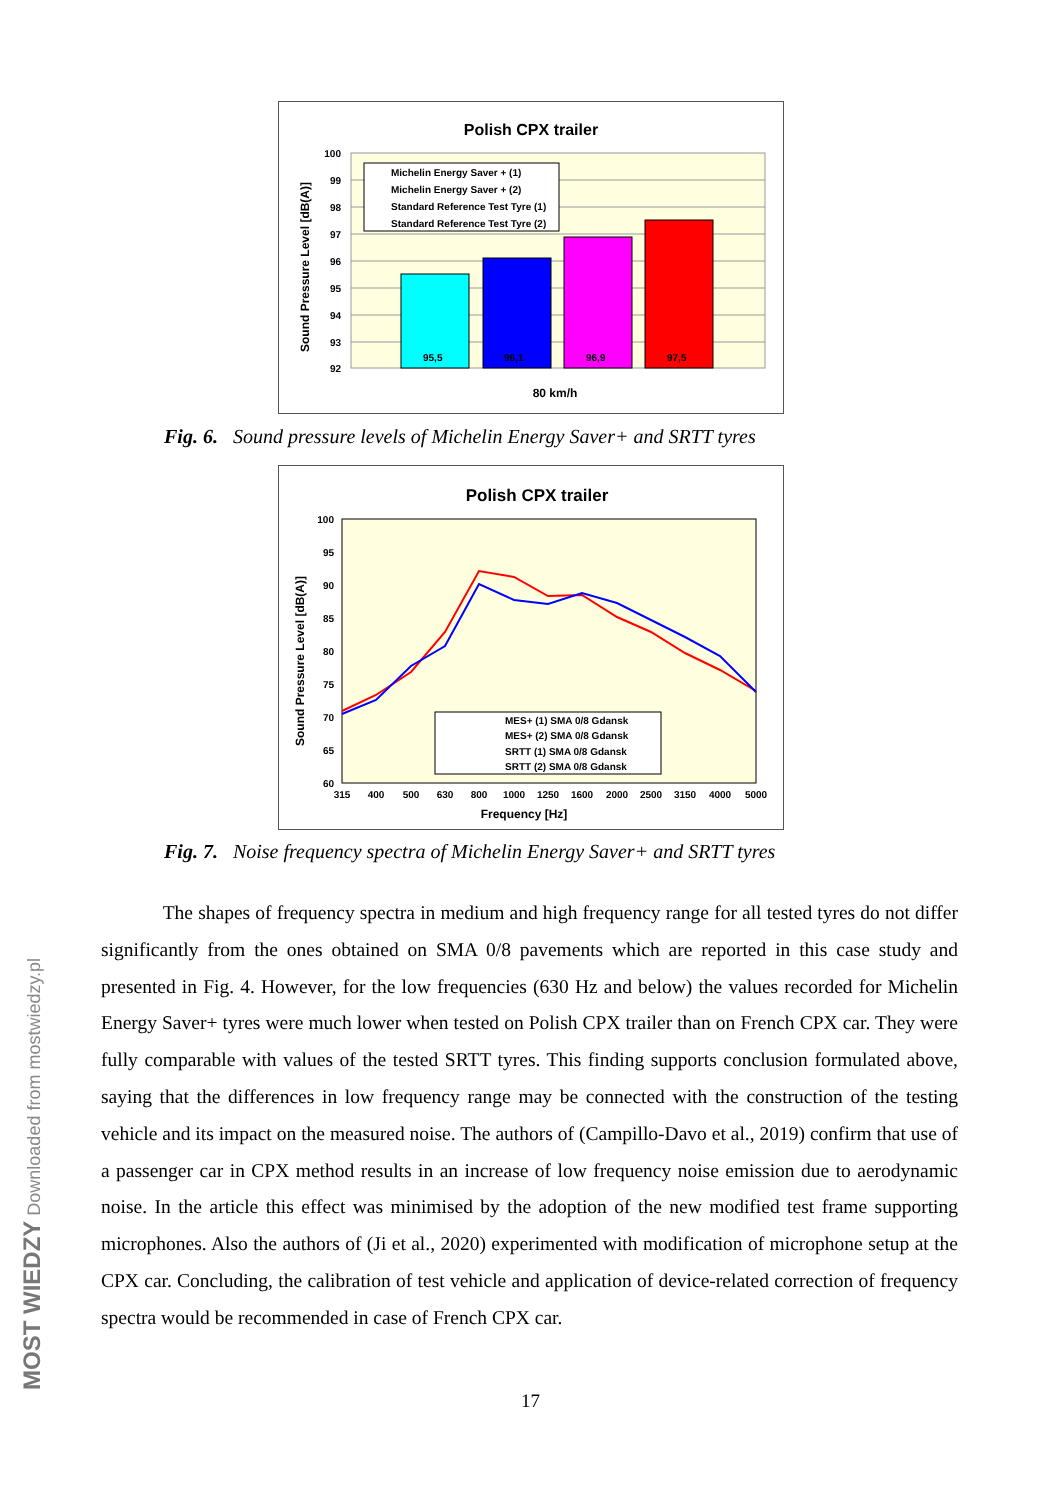Polish CPX trailer
100
99
98
97
96
95
94
93
92
95,5
96,1
96,9
97,5
Michelin Energy Saver + (1)
Michelin Energy Saver + (2)
Standard Reference Test Tyre (1)
Standard Reference Test Tyre (2)
80 km/h
Sound Pressure Level [dB(A)]
Fig. 6. Sound pressure levels of Michelin Energy Saver+ and SRTT tyres
Polish CPX trailer
100
95
90
85
80
75
70
65
60
MES+ (1) SMA 0/8 Gdansk
MES+ (2) SMA 0/8 Gdansk
SRTT (1) SMA 0/8 Gdansk
SRTT (2) SMA 0/8 Gdansk
315
400
500
630
800
1000
1250
1600
2000
2500
3150
4000
5000
Frequency [Hz]
Sound Pressure Level [dB(A)]
Fig. 7. Noise frequency spectra of Michelin Energy Saver+ and SRTT tyres
The shapes of frequency spectra in medium and high frequency range for all tested tyres do not differ significantly from the ones obtained on SMA 0/8 pavements which are reported in this case study and presented in Fig. 4. However, for the low frequencies (630 Hz and below) the values recorded for Michelin Energy Saver+ tyres were much lower when tested on Polish CPX trailer than on French CPX car. They were fully comparable with values of the tested SRTT tyres. This finding supports conclusion formulated above, saying that the differences in low frequency range may be connected with the construction of the testing vehicle and its impact on the measured noise. The authors of (Campillo-Davo et al., 2019) confirm that use of a passenger car in CPX method results in an increase of low frequency noise emission due to aerodynamic noise. In the article this effect was minimised by the adoption of the new modified test frame supporting microphones. Also the authors of (Ji et al., 2020) experimented with modification of microphone setup at the CPX car. Concluding, the calibration of test vehicle and application of device-related correction of frequency spectra would be recommended in case of French CPX car.
17 MOST WIEDZY Downloaded from mostwiedzy.pl